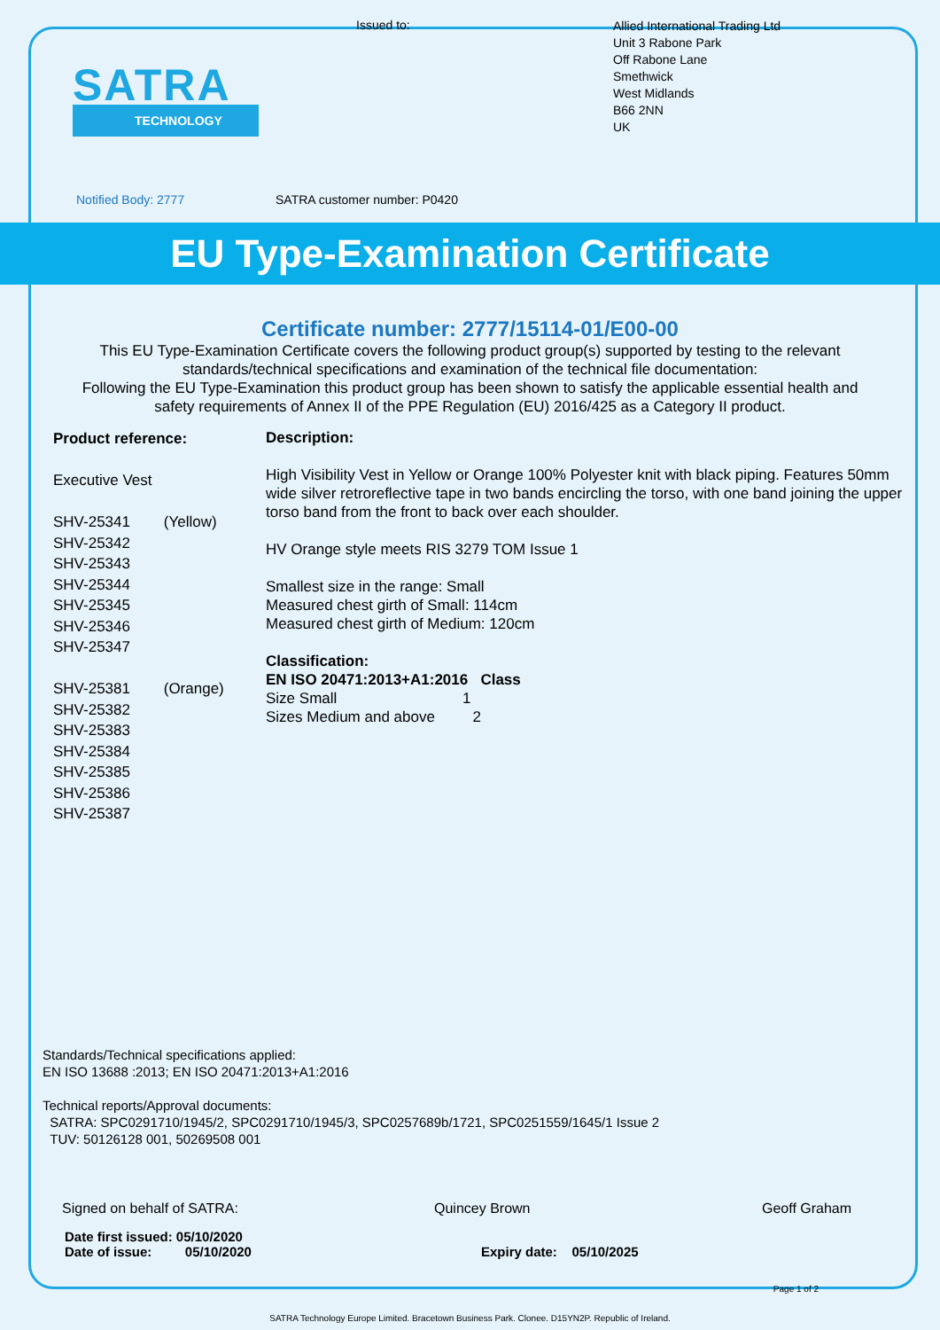SATRA
TECHNOLOGY
Issued to:
Allied International Trading Ltd
Unit 3 Rabone Park
Off Rabone Lane
Smethwick
West Midlands
B66 2NN
UK
Notified Body: 2777 SATRA customer number: P0420
EU Type-Examination Certificate
Certificate number: 2777/15114-01/E00-00
This EU Type-Examination Certificate covers the following product group(s) supported by testing to the relevant
standards/technical specifications and examination of the technical file documentation:
Following the EU Type-Examination this product group has been shown to satisfy the applicable essential health and
safety requirements of Annex II of the PPE Regulation (EU) 2016/425 as a Category II product.
Product reference:
Executive Vest
SHV-25341 (Yellow)
SHV-25342
SHV-25343
SHV-25344
SHV-25345
SHV-25346
SHV-25347
SHV-25381 (Orange)
SHV-25382
SHV-25383
SHV-25384
SHV-25385
SHV-25386
SHV-25387
Description:
High Visibility Vest in Yellow or Orange 100% Polyester knit with black piping. Features 50mm wide silver retroreflective tape in two bands encircling the torso, with one band joining the upper torso band from the front to back over each shoulder.
HV Orange style meets RIS 3279 TOM Issue 1
Smallest size in the range: Small
Measured chest girth of Small: 114cm
Measured chest girth of Medium: 120cm
Classification:
EN ISO 20471:2013+A1:2016 Class
Size Small 1
Sizes Medium and above 2
Standards/Technical specifications applied:
EN ISO 13688 :2013; EN ISO 20471:2013+A1:2016
Technical reports/Approval documents:
SATRA: SPC0291710/1945/2, SPC0291710/1945/3, SPC0257689b/1721, SPC0251559/1645/1 Issue 2
TUV: 50126128 001, 50269508 001
Signed on behalf of SATRA: Quincey Brown Geoff Graham
Date first issued: 05/10/2020
Date of issue: 05/10/2020 Expiry date: 05/10/2025
Page 1 of 2
SATRA Technology Europe Limited. Bracetown Business Park. Clonee. D15YN2P. Republic of Ireland.